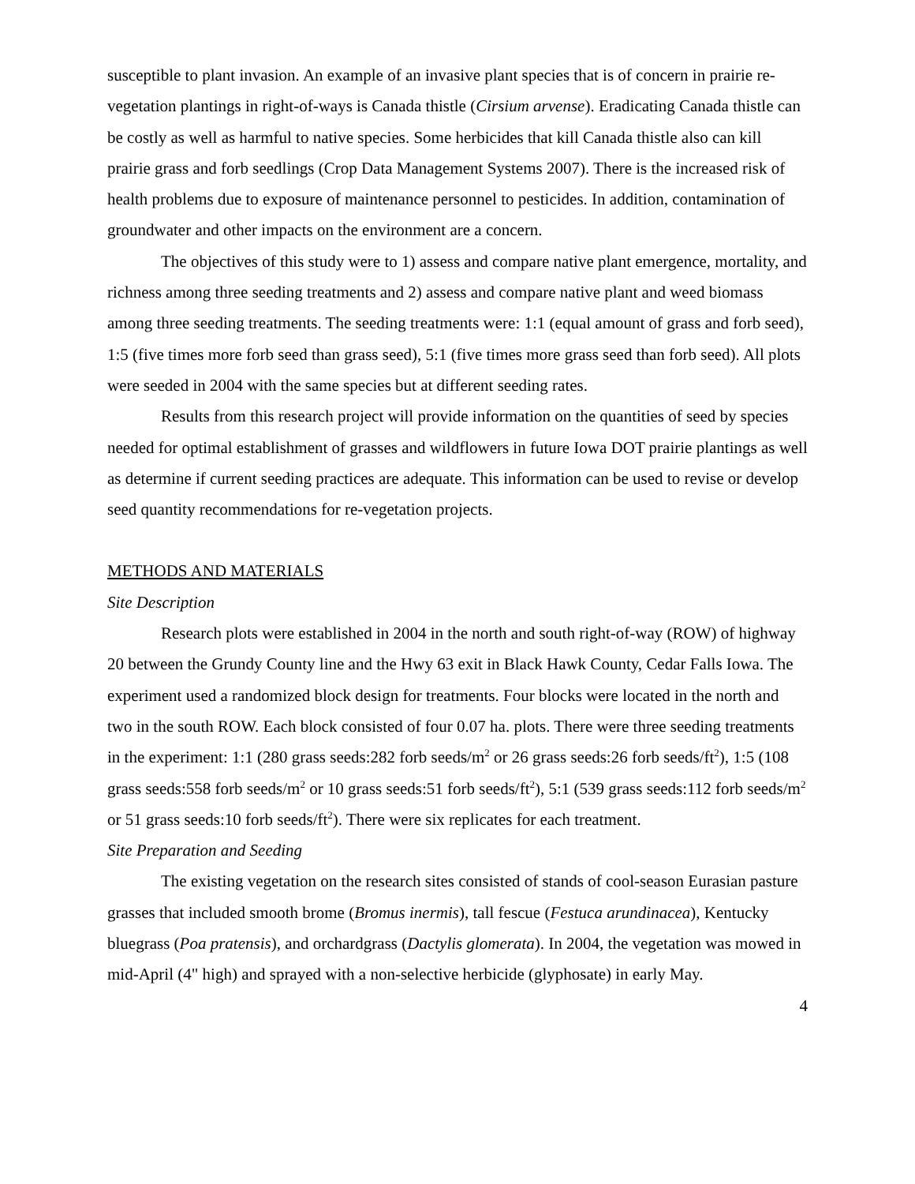susceptible to plant invasion. An example of an invasive plant species that is of concern in prairie re-vegetation plantings in right-of-ways is Canada thistle (Cirsium arvense). Eradicating Canada thistle can be costly as well as harmful to native species. Some herbicides that kill Canada thistle also can kill prairie grass and forb seedlings (Crop Data Management Systems 2007). There is the increased risk of health problems due to exposure of maintenance personnel to pesticides. In addition, contamination of groundwater and other impacts on the environment are a concern.
The objectives of this study were to 1) assess and compare native plant emergence, mortality, and richness among three seeding treatments and 2) assess and compare native plant and weed biomass among three seeding treatments. The seeding treatments were: 1:1 (equal amount of grass and forb seed), 1:5 (five times more forb seed than grass seed), 5:1 (five times more grass seed than forb seed). All plots were seeded in 2004 with the same species but at different seeding rates.
Results from this research project will provide information on the quantities of seed by species needed for optimal establishment of grasses and wildflowers in future Iowa DOT prairie plantings as well as determine if current seeding practices are adequate. This information can be used to revise or develop seed quantity recommendations for re-vegetation projects.
METHODS AND MATERIALS
Site Description
Research plots were established in 2004 in the north and south right-of-way (ROW) of highway 20 between the Grundy County line and the Hwy 63 exit in Black Hawk County, Cedar Falls Iowa. The experiment used a randomized block design for treatments. Four blocks were located in the north and two in the south ROW. Each block consisted of four 0.07 ha. plots. There were three seeding treatments in the experiment: 1:1 (280 grass seeds:282 forb seeds/m<sup>2</sup> or 26 grass seeds:26 forb seeds/ft<sup>2</sup>), 1:5 (108 grass seeds:558 forb seeds/m<sup>2</sup> or 10 grass seeds:51 forb seeds/ft<sup>2</sup>), 5:1 (539 grass seeds:112 forb seeds/m<sup>2</sup> or 51 grass seeds:10 forb seeds/ft<sup>2</sup>). There were six replicates for each treatment.
Site Preparation and Seeding
The existing vegetation on the research sites consisted of stands of cool-season Eurasian pasture grasses that included smooth brome (Bromus inermis), tall fescue (Festuca arundinacea), Kentucky bluegrass (Poa pratensis), and orchardgrass (Dactylis glomerata). In 2004, the vegetation was mowed in mid-April (4" high) and sprayed with a non-selective herbicide (glyphosate) in early May.
4